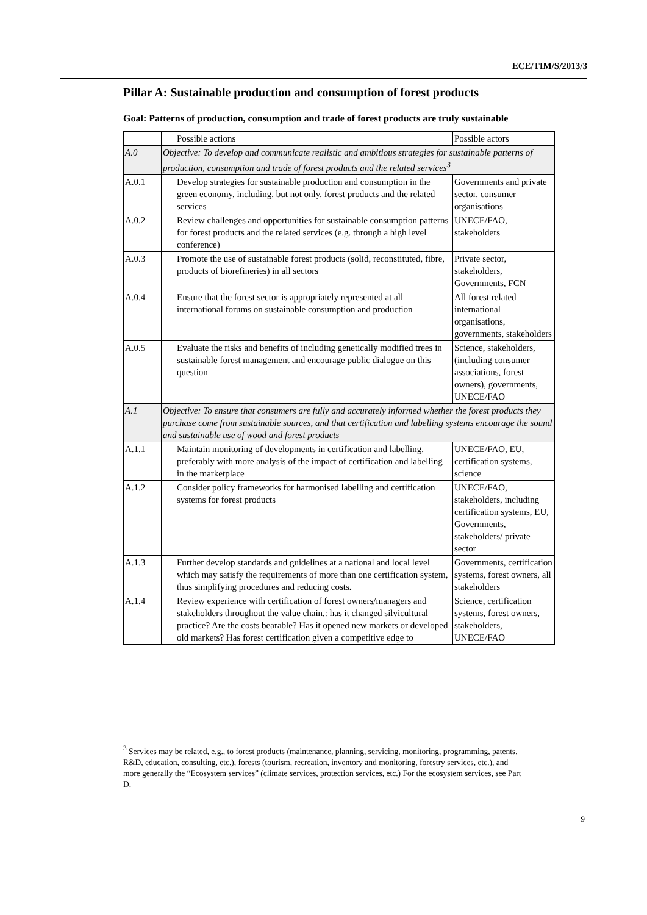ECE/TIM/S/2013/3
Pillar A: Sustainable production and consumption of forest products
Goal: Patterns of production, consumption and trade of forest products are truly sustainable
| | Possible actions | Possible actors |
| A.0 | Objective: To develop and communicate realistic and ambitious strategies for sustainable patterns of production, consumption and trade of forest products and the related services<sup>3</sup> | |
| A.0.1 | Develop strategies for sustainable production and consumption in the green economy, including, but not only, forest products and the related services | Governments and private sector, consumer organisations |
| A.0.2 | Review challenges and opportunities for sustainable consumption patterns for forest products and the related services (e.g. through a high level conference) | UNECE/FAO, stakeholders |
| A.0.3 | Promote the use of sustainable forest products (solid, reconstituted, fibre, products of biorefineries) in all sectors | Private sector, stakeholders, Governments, FCN |
| A.0.4 | Ensure that the forest sector is appropriately represented at all international forums on sustainable consumption and production | All forest related international organisations, governments, stakeholders |
| A.0.5 | Evaluate the risks and benefits of including genetically modified trees in sustainable forest management and encourage public dialogue on this question | Science, stakeholders, (including consumer associations, forest owners), governments, UNECE/FAO |
| A.1 | Objective: To ensure that consumers are fully and accurately informed whether the forest products they purchase come from sustainable sources, and that certification and labelling systems encourage the sound and sustainable use of wood and forest products | |
| A.1.1 | Maintain monitoring of developments in certification and labelling, preferably with more analysis of the impact of certification and labelling in the marketplace | UNECE/FAO, EU, certification systems, science |
| A.1.2 | Consider policy frameworks for harmonised labelling and certification systems for forest products | UNECE/FAO, stakeholders, including certification systems, EU, Governments, stakeholders/ private sector |
| A.1.3 | Further develop standards and guidelines at a national and local level which may satisfy the requirements of more than one certification system, thus simplifying procedures and reducing costs . | Governments, certification systems, forest owners, all stakeholders |
| A.1.4 | Review experience with certification of forest owners/managers and stakeholders throughout the value chain,: has it changed silvicultural practice? Are the costs bearable? Has it opened new markets or developed old markets? Has forest certification given a competitive edge to | Science, certification systems, forest owners, stakeholders, UNECE/FAO |
<sup>3</sup> Services may be related, e.g., to forest products (maintenance, planning, servicing, monitoring, programming, patents, R&D, education, consulting, etc.), forests (tourism, recreation, inventory and monitoring, forestry services, etc.), and more generally the “Ecosystem services” (climate services, protection services, etc.) For the ecosystem services, see Part D.
9